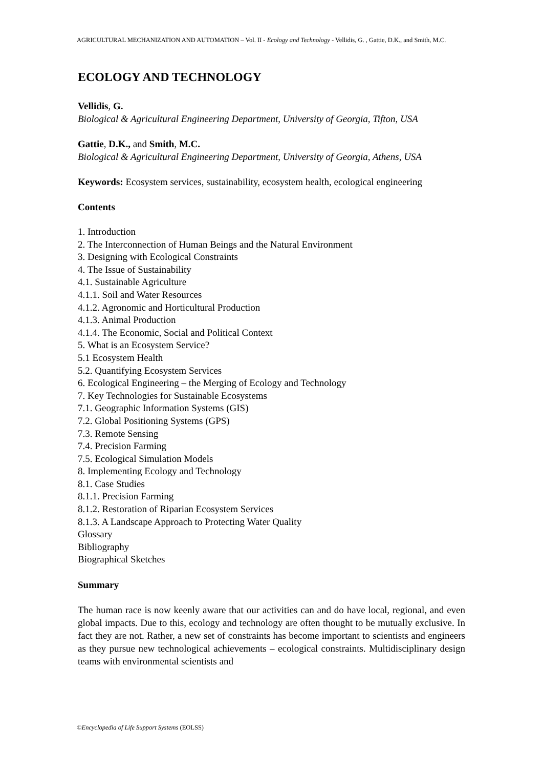AGRICULTURAL MECHANIZATION AND AUTOMATION – Vol. II - Ecology and Technology - Vellidis, G. , Gattie, D.K., and Smith, M.C.
ECOLOGY AND TECHNOLOGY
Vellidis, G.
Biological & Agricultural Engineering Department, University of Georgia, Tifton, USA
Gattie, D.K., and Smith, M.C.
Biological & Agricultural Engineering Department, University of Georgia, Athens, USA
Keywords: Ecosystem services, sustainability, ecosystem health, ecological engineering
Contents
1. Introduction
2. The Interconnection of Human Beings and the Natural Environment
3. Designing with Ecological Constraints
4. The Issue of Sustainability
4.1. Sustainable Agriculture
4.1.1. Soil and Water Resources
4.1.2. Agronomic and Horticultural Production
4.1.3. Animal Production
4.1.4. The Economic, Social and Political Context
5. What is an Ecosystem Service?
5.1 Ecosystem Health
5.2. Quantifying Ecosystem Services
6. Ecological Engineering – the Merging of Ecology and Technology
7. Key Technologies for Sustainable Ecosystems
7.1. Geographic Information Systems (GIS)
7.2. Global Positioning Systems (GPS)
7.3. Remote Sensing
7.4. Precision Farming
7.5. Ecological Simulation Models
8. Implementing Ecology and Technology
8.1. Case Studies
8.1.1. Precision Farming
8.1.2. Restoration of Riparian Ecosystem Services
8.1.3. A Landscape Approach to Protecting Water Quality
Glossary
Bibliography
Biographical Sketches
Summary
The human race is now keenly aware that our activities can and do have local, regional, and even global impacts. Due to this, ecology and technology are often thought to be mutually exclusive. In fact they are not. Rather, a new set of constraints has become important to scientists and engineers as they pursue new technological achievements – ecological constraints. Multidisciplinary design teams with environmental scientists and
©Encyclopedia of Life Support Systems (EOLSS)